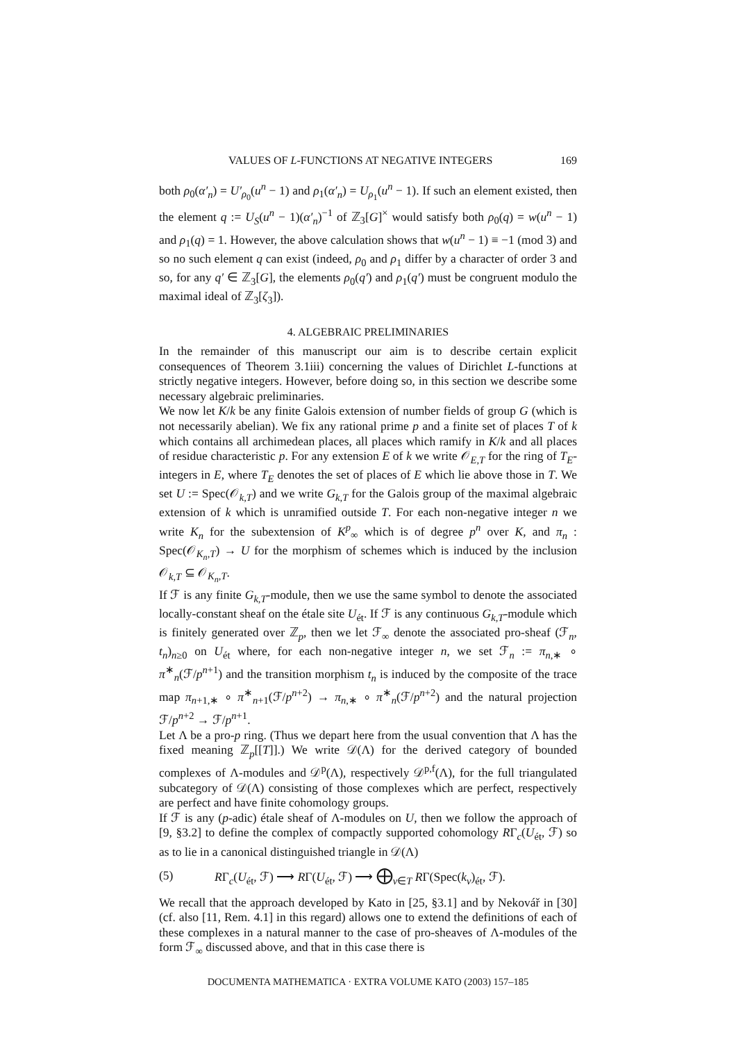VALUES OF L-FUNCTIONS AT NEGATIVE INTEGERS 169
both ρ<sub>0</sub>(α′<sub>n</sub>) = U′<sub>ρ<sub>0</sub></sub>(u<sup>n</sup> − 1) and ρ<sub>1</sub>(α′<sub>n</sub>) = U<sub>ρ<sub>1</sub></sub>(u<sup>n</sup> − 1). If such an element existed, then the element q := U<sub>S</sub>(u<sup>n</sup> − 1)(α′<sub>n</sub>)<sup>−1</sup> of ℤ<sub>3</sub>[G]<sup>×</sup> would satisfy both ρ<sub>0</sub>(q) = w(u<sup>n</sup> − 1) and ρ<sub>1</sub>(q) = 1. However, the above calculation shows that w(u<sup>n</sup> − 1) ≡ −1 (mod 3) and so no such element q can exist (indeed, ρ<sub>0</sub> and ρ<sub>1</sub> differ by a character of order 3 and so, for any q′ ∈ ℤ<sub>3</sub>[G], the elements ρ<sub>0</sub>(q′) and ρ<sub>1</sub>(q′) must be congruent modulo the maximal ideal of ℤ<sub>3</sub>[ζ<sub>3</sub>]).
4. ALGEBRAIC PRELIMINARIES
In the remainder of this manuscript our aim is to describe certain explicit consequences of Theorem 3.1iii) concerning the values of Dirichlet L-functions at strictly negative integers. However, before doing so, in this section we describe some necessary algebraic preliminaries.
We now let K/k be any finite Galois extension of number fields of group G (which is not necessarily abelian). We fix any rational prime p and a finite set of places T of k which contains all archimedean places, all places which ramify in K/k and all places of residue characteristic p. For any extension E of k we write 𝒪<sub>E,T</sub> for the ring of T<sub>E</sub>-integers in E, where T<sub>E</sub> denotes the set of places of E which lie above those in T. We set U := Spec(𝒪<sub>k,T</sub>) and we write G<sub>k,T</sub> for the Galois group of the maximal algebraic extension of k which is unramified outside T. For each non-negative integer n we write K<sub>n</sub> for the subextension of K<sup>p</sup><sub>∞</sub> which is of degree p<sup>n</sup> over K, and π<sub>n</sub> : Spec(𝒪<sub>K<sub>n</sub>,T</sub>) → U for the morphism of schemes which is induced by the inclusion 𝒪<sub>k,T</sub> ⊆ 𝒪<sub>K<sub>n</sub>,T</sub>.
If ℱ is any finite G<sub>k,T</sub>-module, then we use the same symbol to denote the associated locally-constant sheaf on the étale site U<sub>ét</sub>. If ℱ is any continuous G<sub>k,T</sub>-module which is finitely generated over ℤ<sub>p</sub>, then we let ℱ<sub>∞</sub> denote the associated pro-sheaf (ℱ<sub>n</sub>, t<sub>n</sub>)<sub>n≥0</sub> on U<sub>ét</sub> where, for each non-negative integer n, we set ℱ<sub>n</sub> := π<sub>n,∗</sub> ∘ π<sup>∗</sup><sub>n</sub>(ℱ/p<sup>n+1</sup>) and the transition morphism t<sub>n</sub> is induced by the composite of the trace map π<sub>n+1,∗</sub> ∘ π<sup>∗</sup><sub>n+1</sub>(ℱ/p<sup>n+2</sup>) → π<sub>n,∗</sub> ∘ π<sup>∗</sup><sub>n</sub>(ℱ/p<sup>n+2</sup>) and the natural projection ℱ/p<sup>n+2</sup> → ℱ/p<sup>n+1</sup>.
Let Λ be a pro-p ring. (Thus we depart here from the usual convention that Λ has the fixed meaning ℤ<sub>p</sub>[[T]].) We write 𝒟(Λ) for the derived category of bounded complexes of Λ-modules and 𝒟<sup>p</sup>(Λ), respectively 𝒟<sup>p,f</sup>(Λ), for the full triangulated subcategory of 𝒟(Λ) consisting of those complexes which are perfect, respectively are perfect and have finite cohomology groups.
If ℱ is any (p-adic) étale sheaf of Λ-modules on U, then we follow the approach of [9, §3.2] to define the complex of compactly supported cohomology RΓ<sub>c</sub>(U<sub>ét</sub>, ℱ) so as to lie in a canonical distinguished triangle in 𝒟(Λ)
(5) RΓ<sub>c</sub>(U<sub>ét</sub>, ℱ) ⟶ RΓ(U<sub>ét</sub>, ℱ) ⟶ ⨁<sub>v∈T</sub> RΓ(Spec(k<sub>v</sub>)<sub>ét</sub>, ℱ).
We recall that the approach developed by Kato in [25, §3.1] and by Nekovář in [30] (cf. also [11, Rem. 4.1] in this regard) allows one to extend the definitions of each of these complexes in a natural manner to the case of pro-sheaves of Λ-modules of the form ℱ<sub>∞</sub> discussed above, and that in this case there is
DOCUMENTA MATHEMATICA · EXTRA VOLUME KATO (2003) 157–185